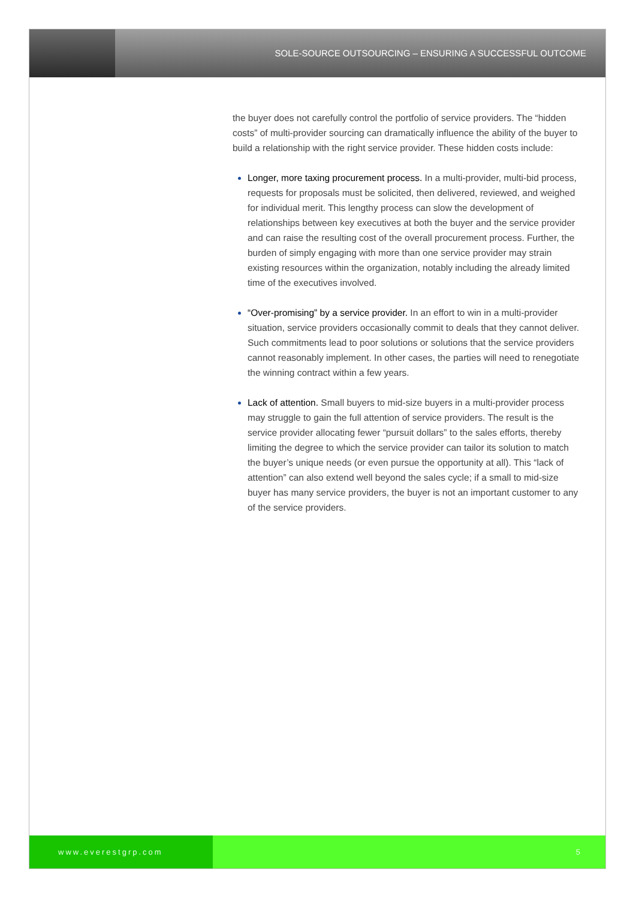SOLE-SOURCE OUTSOURCING – ENSURING A SUCCESSFUL OUTCOME
the buyer does not carefully control the portfolio of service providers. The “hidden costs” of multi-provider sourcing can dramatically influence the ability of the buyer to build a relationship with the right service provider. These hidden costs include:
Longer, more taxing procurement process. In a multi-provider, multi-bid process, requests for proposals must be solicited, then delivered, reviewed, and weighed for individual merit. This lengthy process can slow the development of relationships between key executives at both the buyer and the service provider and can raise the resulting cost of the overall procurement process. Further, the burden of simply engaging with more than one service provider may strain existing resources within the organization, notably including the already limited time of the executives involved.
“Over-promising” by a service provider. In an effort to win in a multi-provider situation, service providers occasionally commit to deals that they cannot deliver. Such commitments lead to poor solutions or solutions that the service providers cannot reasonably implement. In other cases, the parties will need to renegotiate the winning contract within a few years.
Lack of attention. Small buyers to mid-size buyers in a multi-provider process may struggle to gain the full attention of service providers. The result is the service provider allocating fewer “pursuit dollars” to the sales efforts, thereby limiting the degree to which the service provider can tailor its solution to match the buyer’s unique needs (or even pursue the opportunity at all). This “lack of attention” can also extend well beyond the sales cycle; if a small to mid-size buyer has many service providers, the buyer is not an important customer to any of the service providers.
www.everestgrp.com 5